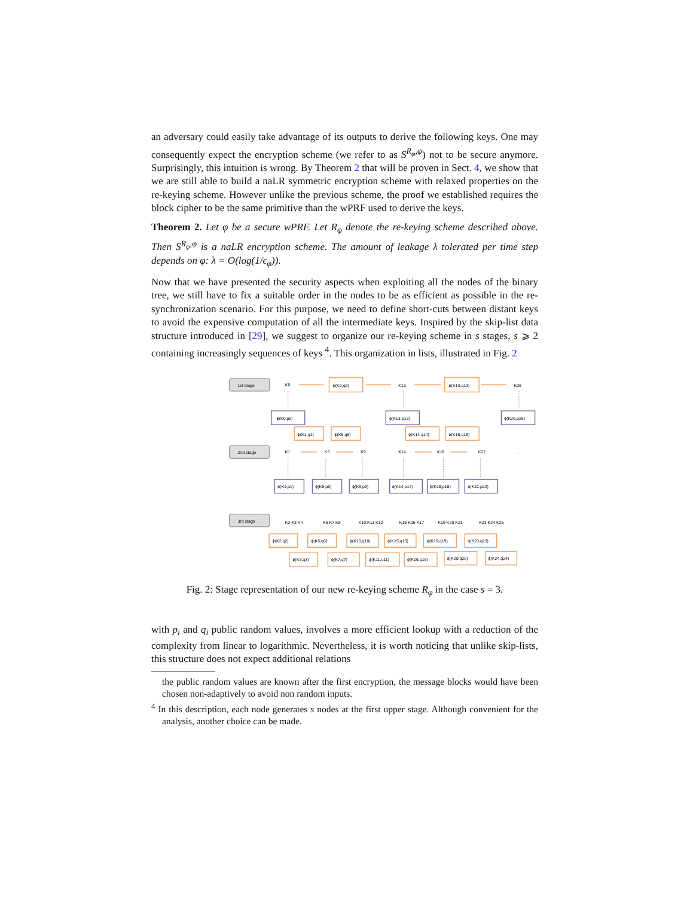an adversary could easily take advantage of its outputs to derive the following keys. One may consequently expect the encryption scheme (we refer to as S<sup>R<sub>φ</sub>,φ</sup>) not to be secure anymore. Surprisingly, this intuition is wrong. By Theorem 2 that will be proven in Sect. 4, we show that we are still able to build a naLR symmetric encryption scheme with relaxed properties on the re-keying scheme. However unlike the previous scheme, the proof we established requires the block cipher to be the same primitive than the wPRF used to derive the keys.
Theorem 2. Let φ be a secure wPRF. Let R<sub>φ</sub> denote the re-keying scheme described above. Then S<sup>R<sub>φ</sub>,φ</sup> is a naLR encryption scheme. The amount of leakage λ tolerated per time step depends on φ: λ = O(log(1/ϵ<sub>φ</sub>)).
Now that we have presented the security aspects when exploiting all the nodes of the binary tree, we still have to fix a suitable order in the nodes to be as efficient as possible in the re-synchronization scenario. For this purpose, we need to define short-cuts between distant keys to avoid the expensive computation of all the intermediate keys. Inspired by the skip-list data structure introduced in [29], we suggest to organize our re-keying scheme in s stages, s ⩾ 2 containing increasingly sequences of keys <sup>4</sup>. This organization in lists, illustrated in Fig. 2
1st stage
2nd stage
3rd stage
K0
ϕ(K0,q0)
K13
ϕ(K13,q13)
K26
ϕ(K0,p0)
ϕ(K13,p13)
ϕ(K26,p26)
ϕ(K1,q1)
ϕ(K5,q5)
ϕ(K14,q14)
ϕ(K18,q18)
K1
K5
K9
K14
K18
K22
...
ϕ(K1,p1)
ϕ(K5,p5)
ϕ(K9,p9)
ϕ(K14,p14)
ϕ(K18,p18)
ϕ(K22,p22)
K2 K3 K4
K6 K7 K8
K10 K11 K12
K15 K16 K17
K19 K20 K21
K23 K24 K25
ϕ(K2,q2)
ϕ(K6,q6)
ϕ(K10,q10)
ϕ(K15,q15)
ϕ(K19,q19)
ϕ(K23,q23)
ϕ(K3,q3)
ϕ(K7,q7)
ϕ(K11,q11)
ϕ(K16,q16)
ϕ(K20,q20)
ϕ(K24,q24)
Fig. 2: Stage representation of our new re-keying scheme R<sub>φ</sub> in the case s = 3.
with p<sub>i</sub> and q<sub>i</sub> public random values, involves a more efficient lookup with a reduction of the complexity from linear to logarithmic. Nevertheless, it is worth noticing that unlike skip-lists, this structure does not expect additional relations
the public random values are known after the first encryption, the message blocks would have been chosen non-adaptively to avoid non random inputs.
<sup>4</sup> In this description, each node generates s nodes at the first upper stage. Although convenient for the analysis, another choice can be made.